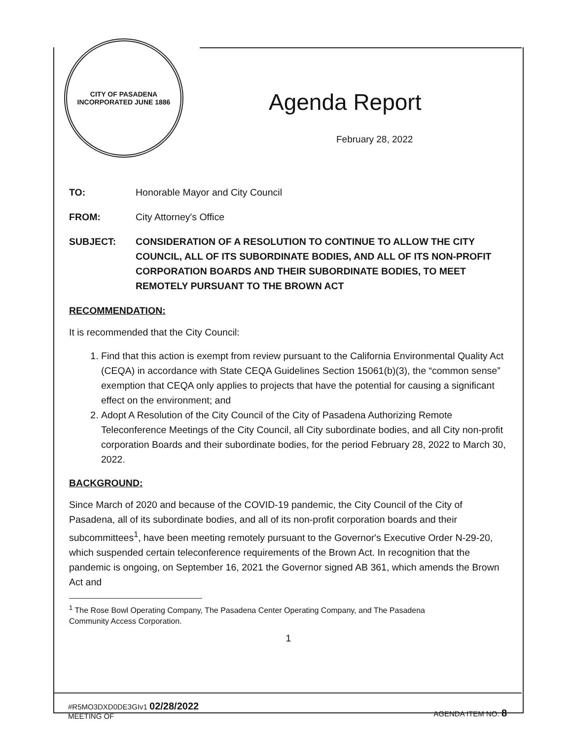CITY OF PASADENA
INCORPORATED JUNE 1886
Agenda Report
February 28, 2022
TO: Honorable Mayor and City Council
FROM: City Attorney's Office
SUBJECT: CONSIDERATION OF A RESOLUTION TO CONTINUE TO ALLOW THE CITY COUNCIL, ALL OF ITS SUBORDINATE BODIES, AND ALL OF ITS NON-PROFIT CORPORATION BOARDS AND THEIR SUBORDINATE BODIES, TO MEET REMOTELY PURSUANT TO THE BROWN ACT
RECOMMENDATION:
It is recommended that the City Council:
1. Find that this action is exempt from review pursuant to the California Environmental Quality Act (CEQA) in accordance with State CEQA Guidelines Section 15061(b)(3), the “common sense” exemption that CEQA only applies to projects that have the potential for causing a significant effect on the environment; and
2. Adopt A Resolution of the City Council of the City of Pasadena Authorizing Remote Teleconference Meetings of the City Council, all City subordinate bodies, and all City non-profit corporation Boards and their subordinate bodies, for the period February 28, 2022 to March 30, 2022.
BACKGROUND:
Since March of 2020 and because of the COVID-19 pandemic, the City Council of the City of Pasadena, all of its subordinate bodies, and all of its non-profit corporation boards and their subcommittees<sup>1</sup>, have been meeting remotely pursuant to the Governor's Executive Order N-29-20, which suspended certain teleconference requirements of the Brown Act. In recognition that the pandemic is ongoing, on September 16, 2021 the Governor signed AB 361, which amends the Brown Act and
<sup>1</sup> The Rose Bowl Operating Company, The Pasadena Center Operating Company, and The Pasadena
Community Access Corporation.
1
#R5MO3DXD0DE3GIv1 02/28/2022
MEETING OF
AGENDA ITEM NO. 8